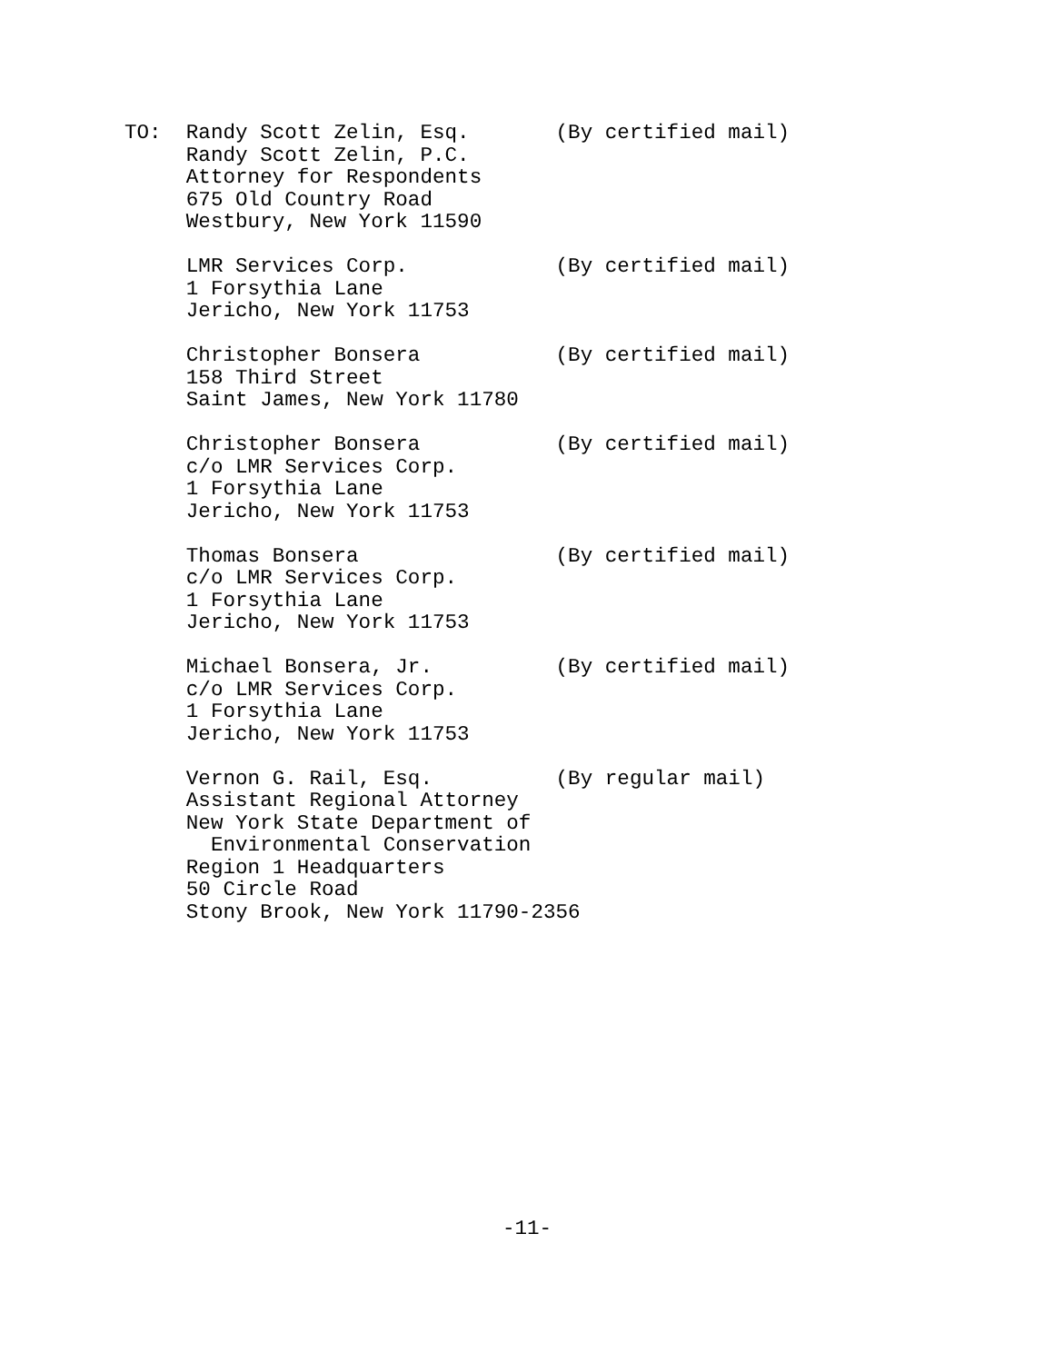TO:  Randy Scott Zelin, Esq.       (By certified mail)
     Randy Scott Zelin, P.C.
     Attorney for Respondents
     675 Old Country Road
     Westbury, New York 11590

     LMR Services Corp.            (By certified mail)
     1 Forsythia Lane
     Jericho, New York 11753

     Christopher Bonsera           (By certified mail)
     158 Third Street
     Saint James, New York 11780

     Christopher Bonsera           (By certified mail)
     c/o LMR Services Corp.
     1 Forsythia Lane
     Jericho, New York 11753

     Thomas Bonsera                (By certified mail)
     c/o LMR Services Corp.
     1 Forsythia Lane
     Jericho, New York 11753

     Michael Bonsera, Jr.          (By certified mail)
     c/o LMR Services Corp.
     1 Forsythia Lane
     Jericho, New York 11753

     Vernon G. Rail, Esq.          (By regular mail)
     Assistant Regional Attorney
     New York State Department of
       Environmental Conservation
     Region 1 Headquarters
     50 Circle Road
     Stony Brook, New York 11790-2356
-11-